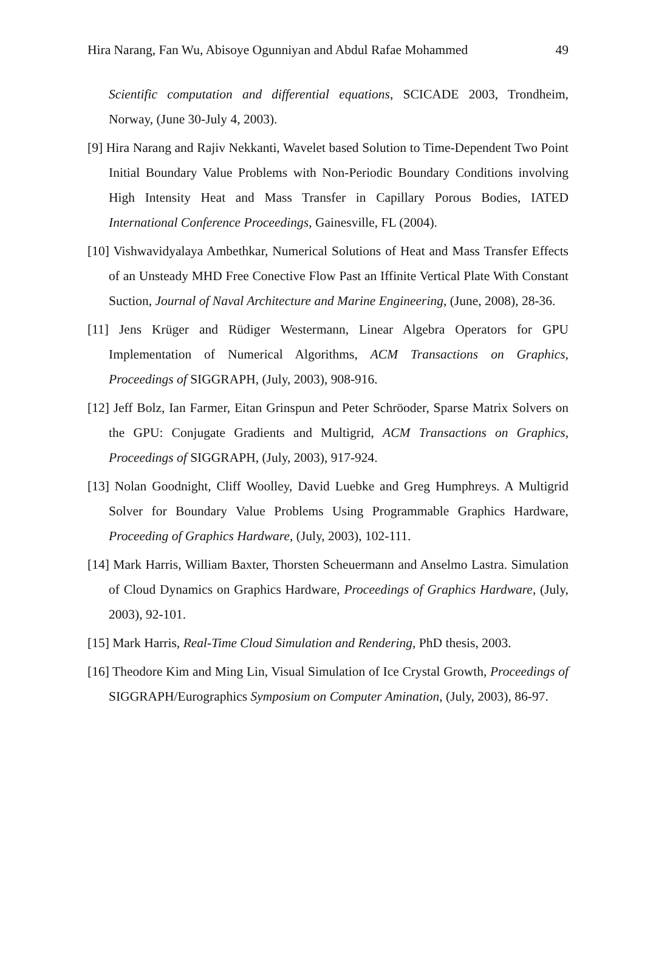Hira Narang, Fan Wu, Abisoye Ogunniyan and Abdul Rafae Mohammed 49
Scientific computation and differential equations, SCICADE 2003, Trondheim, Norway, (June 30-July 4, 2003).
[9] Hira Narang and Rajiv Nekkanti, Wavelet based Solution to Time-Dependent Two Point Initial Boundary Value Problems with Non-Periodic Boundary Conditions involving High Intensity Heat and Mass Transfer in Capillary Porous Bodies, IATED International Conference Proceedings, Gainesville, FL (2004).
[10] Vishwavidyalaya Ambethkar, Numerical Solutions of Heat and Mass Transfer Effects of an Unsteady MHD Free Conective Flow Past an Iffinite Vertical Plate With Constant Suction, Journal of Naval Architecture and Marine Engineering, (June, 2008), 28-36.
[11] Jens Krüger and Rüdiger Westermann, Linear Algebra Operators for GPU Implementation of Numerical Algorithms, ACM Transactions on Graphics, Proceedings of SIGGRAPH, (July, 2003), 908-916.
[12] Jeff Bolz, Ian Farmer, Eitan Grinspun and Peter Schröoder, Sparse Matrix Solvers on the GPU: Conjugate Gradients and Multigrid, ACM Transactions on Graphics, Proceedings of SIGGRAPH, (July, 2003), 917-924.
[13] Nolan Goodnight, Cliff Woolley, David Luebke and Greg Humphreys. A Multigrid Solver for Boundary Value Problems Using Programmable Graphics Hardware, Proceeding of Graphics Hardware, (July, 2003), 102-111.
[14] Mark Harris, William Baxter, Thorsten Scheuermann and Anselmo Lastra. Simulation of Cloud Dynamics on Graphics Hardware, Proceedings of Graphics Hardware, (July, 2003), 92-101.
[15] Mark Harris, Real-Time Cloud Simulation and Rendering, PhD thesis, 2003.
[16] Theodore Kim and Ming Lin, Visual Simulation of Ice Crystal Growth, Proceedings of SIGGRAPH/Eurographics Symposium on Computer Amination, (July, 2003), 86-97.